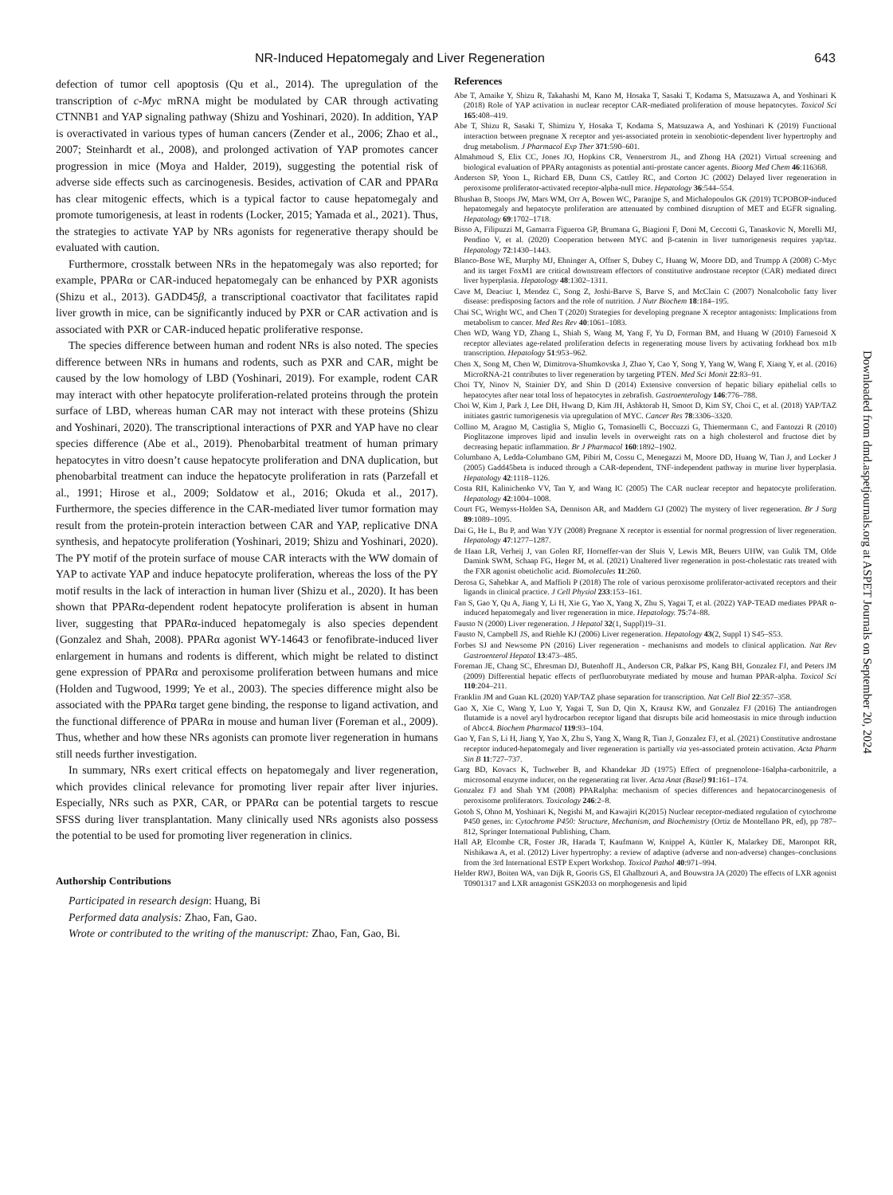NR-Induced Hepatomegaly and Liver Regeneration 643
defection of tumor cell apoptosis (Qu et al., 2014). The upregulation of the transcription of c-Myc mRNA might be modulated by CAR through activating CTNNB1 and YAP signaling pathway (Shizu and Yoshinari, 2020). In addition, YAP is overactivated in various types of human cancers (Zender et al., 2006; Zhao et al., 2007; Steinhardt et al., 2008), and prolonged activation of YAP promotes cancer progression in mice (Moya and Halder, 2019), suggesting the potential risk of adverse side effects such as carcinogenesis. Besides, activation of CAR and PPARα has clear mitogenic effects, which is a typical factor to cause hepatomegaly and promote tumorigenesis, at least in rodents (Locker, 2015; Yamada et al., 2021). Thus, the strategies to activate YAP by NRs agonists for regenerative therapy should be evaluated with caution.
Furthermore, crosstalk between NRs in the hepatomegaly was also reported; for example, PPARα or CAR-induced hepatomegaly can be enhanced by PXR agonists (Shizu et al., 2013). GADD45β, a transcriptional coactivator that facilitates rapid liver growth in mice, can be significantly induced by PXR or CAR activation and is associated with PXR or CAR-induced hepatic proliferative response.
The species difference between human and rodent NRs is also noted. The species difference between NRs in humans and rodents, such as PXR and CAR, might be caused by the low homology of LBD (Yoshinari, 2019). For example, rodent CAR may interact with other hepatocyte proliferation-related proteins through the protein surface of LBD, whereas human CAR may not interact with these proteins (Shizu and Yoshinari, 2020). The transcriptional interactions of PXR and YAP have no clear species difference (Abe et al., 2019). Phenobarbital treatment of human primary hepatocytes in vitro doesn’t cause hepatocyte proliferation and DNA duplication, but phenobarbital treatment can induce the hepatocyte proliferation in rats (Parzefall et al., 1991; Hirose et al., 2009; Soldatow et al., 2016; Okuda et al., 2017). Furthermore, the species difference in the CAR-mediated liver tumor formation may result from the protein-protein interaction between CAR and YAP, replicative DNA synthesis, and hepatocyte proliferation (Yoshinari, 2019; Shizu and Yoshinari, 2020). The PY motif of the protein surface of mouse CAR interacts with the WW domain of YAP to activate YAP and induce hepatocyte proliferation, whereas the loss of the PY motif results in the lack of interaction in human liver (Shizu et al., 2020). It has been shown that PPARα-dependent rodent hepatocyte proliferation is absent in human liver, suggesting that PPARα-induced hepatomegaly is also species dependent (Gonzalez and Shah, 2008). PPARα agonist WY-14643 or fenofibrate-induced liver enlargement in humans and rodents is different, which might be related to distinct gene expression of PPARα and peroxisome proliferation between humans and mice (Holden and Tugwood, 1999; Ye et al., 2003). The species difference might also be associated with the PPARα target gene binding, the response to ligand activation, and the functional difference of PPARα in mouse and human liver (Foreman et al., 2009). Thus, whether and how these NRs agonists can promote liver regeneration in humans still needs further investigation.
In summary, NRs exert critical effects on hepatomegaly and liver regeneration, which provides clinical relevance for promoting liver repair after liver injuries. Especially, NRs such as PXR, CAR, or PPARα can be potential targets to rescue SFSS during liver transplantation. Many clinically used NRs agonists also possess the potential to be used for promoting liver regeneration in clinics.
Authorship Contributions
Participated in research design: Huang, Bi
Performed data analysis: Zhao, Fan, Gao.
Wrote or contributed to the writing of the manuscript: Zhao, Fan, Gao, Bi.
References
Abe T, Amaike Y, Shizu R, Takahashi M, Kano M, Hosaka T, Sasaki T, Kodama S, Matsuzawa A, and Yoshinari K (2018) Role of YAP activation in nuclear receptor CAR-mediated proliferation of mouse hepatocytes. Toxicol Sci 165:408–419.
Abe T, Shizu R, Sasaki T, Shimizu Y, Hosaka T, Kodama S, Matsuzawa A, and Yoshinari K (2019) Functional interaction between pregnane X receptor and yes-associated protein in xenobiotic-dependent liver hypertrophy and drug metabolism. J Pharmacol Exp Ther 371:590–601.
Almahmoud S, Elix CC, Jones JO, Hopkins CR, Vennerstrom JL, and Zhong HA (2021) Virtual screening and biological evaluation of PPARγ antagonists as potential anti-prostate cancer agents. Bioorg Med Chem 46:116368.
Anderson SP, Yoon L, Richard EB, Dunn CS, Cattley RC, and Corton JC (2002) Delayed liver regeneration in peroxisome proliferator-activated receptor-alpha-null mice. Hepatology 36:544–554.
Bhushan B, Stoops JW, Mars WM, Orr A, Bowen WC, Paranjpe S, and Michalopoulos GK (2019) TCPOBOP-induced hepatomegaly and hepatocyte proliferation are attenuated by combined disruption of MET and EGFR signaling. Hepatology 69:1702–1718.
Bisso A, Filipuzzi M, Gamarra Figueroa GP, Brumana G, Biagioni F, Doni M, Ceccotti G, Tanaskovic N, Morelli MJ, Pendino V, et al. (2020) Cooperation between MYC and β-catenin in liver tumorigenesis requires yap/taz. Hepatology 72:1430–1443.
Blanco-Bose WE, Murphy MJ, Ehninger A, Offner S, Dubey C, Huang W, Moore DD, and Trumpp A (2008) C-Myc and its target FoxM1 are critical downstream effectors of constitutive androstane receptor (CAR) mediated direct liver hyperplasia. Hepatology 48:1302–1311.
Cave M, Deaciuc I, Mendez C, Song Z, Joshi-Barve S, Barve S, and McClain C (2007) Nonalcoholic fatty liver disease: predisposing factors and the role of nutrition. J Nutr Biochem 18:184–195.
Chai SC, Wright WC, and Chen T (2020) Strategies for developing pregnane X receptor antagonists: Implications from metabolism to cancer. Med Res Rev 40:1061–1083.
Chen WD, Wang YD, Zhang L, Shiah S, Wang M, Yang F, Yu D, Forman BM, and Huang W (2010) Farnesoid X receptor alleviates age-related proliferation defects in regenerating mouse livers by activating forkhead box m1b transcription. Hepatology 51:953–962.
Chen X, Song M, Chen W, Dimitrova-Shumkovska J, Zhao Y, Cao Y, Song Y, Yang W, Wang F, Xiang Y, et al. (2016) MicroRNA-21 contributes to liver regeneration by targeting PTEN. Med Sci Monit 22:83–91.
Choi TY, Ninov N, Stainier DY, and Shin D (2014) Extensive conversion of hepatic biliary epithelial cells to hepatocytes after near total loss of hepatocytes in zebrafish. Gastroenterology 146:776–788.
Choi W, Kim J, Park J, Lee DH, Hwang D, Kim JH, Ashktorab H, Smoot D, Kim SY, Choi C, et al. (2018) YAP/TAZ initiates gastric tumorigenesis via upregulation of MYC. Cancer Res 78:3306–3320.
Collino M, Aragno M, Castiglia S, Miglio G, Tomasinelli C, Boccuzzi G, Thiemermann C, and Fantozzi R (2010) Pioglitazone improves lipid and insulin levels in overweight rats on a high cholesterol and fructose diet by decreasing hepatic inflammation. Br J Pharmacol 160:1892–1902.
Columbano A, Ledda-Columbano GM, Pibiri M, Cossu C, Menegazzi M, Moore DD, Huang W, Tian J, and Locker J (2005) Gadd45beta is induced through a CAR-dependent, TNF-independent pathway in murine liver hyperplasia. Hepatology 42:1118–1126.
Costa RH, Kalinichenko VV, Tan Y, and Wang IC (2005) The CAR nuclear receptor and hepatocyte proliferation. Hepatology 42:1004–1008.
Court FG, Wemyss-Holden SA, Dennison AR, and Maddern GJ (2002) The mystery of liver regeneration. Br J Surg 89:1089–1095.
Dai G, He L, Bu P, and Wan YJY (2008) Pregnane X receptor is essential for normal progression of liver regeneration. Hepatology 47:1277–1287.
de Haan LR, Verheij J, van Golen RF, Horneffer-van der Sluis V, Lewis MR, Beuers UHW, van Gulik TM, Olde Damink SWM, Schaap FG, Heger M, et al. (2021) Unaltered liver regeneration in post-cholestatic rats treated with the FXR agonist obeticholic acid. Biomolecules 11:260.
Derosa G, Sahebkar A, and Maffioli P (2018) The role of various peroxisome proliferator-activated receptors and their ligands in clinical practice. J Cell Physiol 233:153–161.
Fan S, Gao Y, Qu A, Jiang Y, Li H, Xie G, Yao X, Yang X, Zhu S, Yagai T, et al. (2022) YAP-TEAD mediates PPAR α-induced hepatomegaly and liver regeneration in mice. Hepatology. 75:74–88.
Fausto N (2000) Liver regeneration. J Hepatol 32(1, Suppl)19–31.
Fausto N, Campbell JS, and Riehle KJ (2006) Liver regeneration. Hepatology 43(2, Suppl 1) S45–S53.
Forbes SJ and Newsome PN (2016) Liver regeneration - mechanisms and models to clinical application. Nat Rev Gastroenterol Hepatol 13:473–485.
Foreman JE, Chang SC, Ehresman DJ, Butenhoff JL, Anderson CR, Palkar PS, Kang BH, Gonzalez FJ, and Peters JM (2009) Differential hepatic effects of perfluorobutyrate mediated by mouse and human PPAR-alpha. Toxicol Sci 110:204–211.
Franklin JM and Guan KL (2020) YAP/TAZ phase separation for transcription. Nat Cell Biol 22:357–358.
Gao X, Xie C, Wang Y, Luo Y, Yagai T, Sun D, Qin X, Krausz KW, and Gonzalez FJ (2016) The antiandrogen flutamide is a novel aryl hydrocarbon receptor ligand that disrupts bile acid homeostasis in mice through induction of Abcc4. Biochem Pharmacol 119:93–104.
Gao Y, Fan S, Li H, Jiang Y, Yao X, Zhu S, Yang X, Wang R, Tian J, Gonzalez FJ, et al. (2021) Constitutive androstane receptor induced-hepatomegaly and liver regeneration is partially via yes-associated protein activation. Acta Pharm Sin B 11:727–737.
Garg BD, Kovacs K, Tuchweber B, and Khandekar JD (1975) Effect of pregnenolone-16alpha-carbonitrile, a microsomal enzyme inducer, on the regenerating rat liver. Acta Anat (Basel) 91:161–174.
Gonzalez FJ and Shah YM (2008) PPARalpha: mechanism of species differences and hepatocarcinogenesis of peroxisome proliferators. Toxicology 246:2–8.
Gotoh S, Ohno M, Yoshinari K, Negishi M, and Kawajiri K(2015) Nuclear receptor-mediated regulation of cytochrome P450 genes, in: Cytochrome P450: Structure, Mechanism, and Biochemistry (Ortiz de Montellano PR, ed), pp 787–812, Springer International Publishing, Cham.
Hall AP, Elcombe CR, Foster JR, Harada T, Kaufmann W, Knippel A, Küttler K, Malarkey DE, Maronpot RR, Nishikawa A, et al. (2012) Liver hypertrophy: a review of adaptive (adverse and non-adverse) changes–conclusions from the 3rd International ESTP Expert Workshop. Toxicol Pathol 40:971–994.
Helder RWJ, Boiten WA, van Dijk R, Gooris GS, El Ghalbzouri A, and Bouwstra JA (2020) The effects of LXR agonist T0901317 and LXR antagonist GSK2033 on morphogenesis and lipid
Downloaded from dmd.aspetjournals.org at ASPET Journals on September 20, 2024